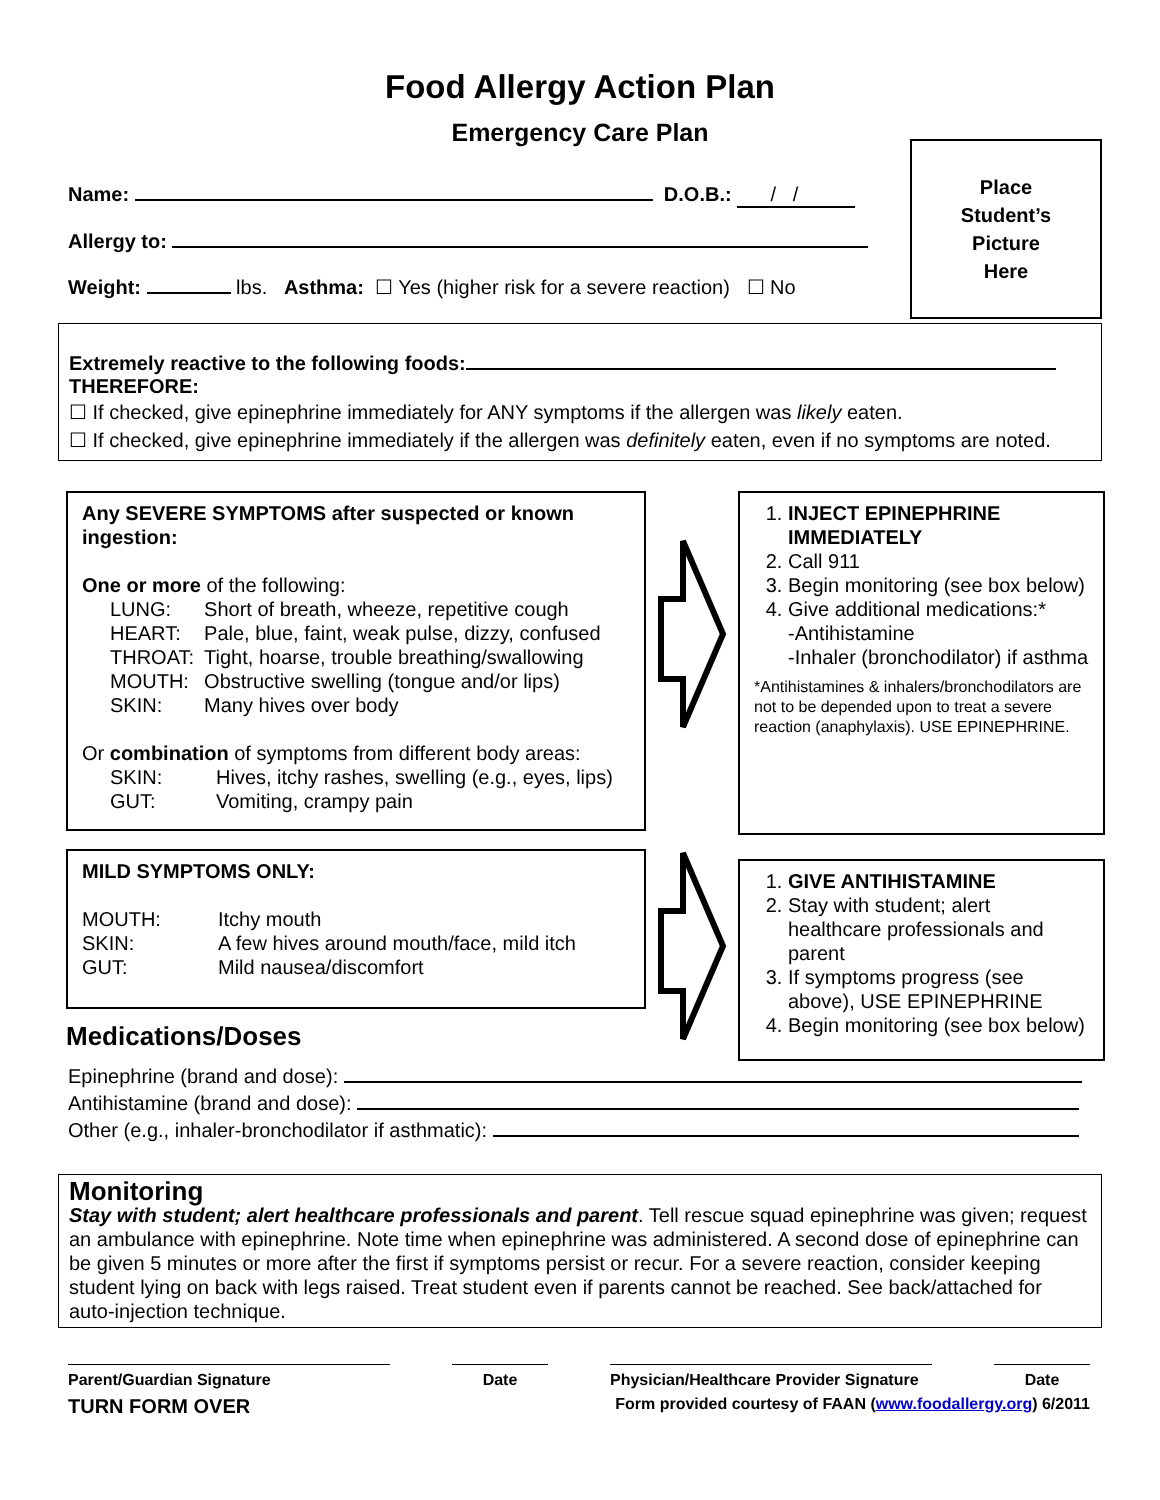Food Allergy Action Plan
Emergency Care Plan
Name: D.O.B.: / /
Allergy to:
Weight: lbs. Asthma: ☐ Yes (higher risk for a severe reaction) ☐ No
Place
Student’s
Picture
Here
Extremely reactive to the following foods:
THEREFORE:
☐ If checked, give epinephrine immediately for ANY symptoms if the allergen was likely eaten.
☐ If checked, give epinephrine immediately if the allergen was definitely eaten, even if no symptoms are noted.
Any SEVERE SYMPTOMS after suspected or known ingestion:
One or more of the following:
| LUNG: | Short of breath, wheeze, repetitive cough |
| HEART: | Pale, blue, faint, weak pulse, dizzy, confused |
| THROAT: | Tight, hoarse, trouble breathing/swallowing |
| MOUTH: | Obstructive swelling (tongue and/or lips) |
| SKIN: | Many hives over body |
Or combination of symptoms from different body areas:
| SKIN: | Hives, itchy rashes, swelling (e.g., eyes, lips) |
| GUT: | Vomiting, crampy pain |
MILD SYMPTOMS ONLY:
| MOUTH: | Itchy mouth |
| SKIN: | A few hives around mouth/face, mild itch |
| GUT: | Mild nausea/discomfort |
Medications/Doses
1. INJECT EPINEPHRINE IMMEDIATELY
2. Call 911
3. Begin monitoring (see box below)
4. Give additional medications:*
-Antihistamine
-Inhaler (bronchodilator) if asthma
*Antihistamines & inhalers/bronchodilators are not to be depended upon to treat a severe reaction (anaphylaxis). USE EPINEPHRINE.
1. GIVE ANTIHISTAMINE
2. Stay with student; alert healthcare professionals and parent
3. If symptoms progress (see above), USE EPINEPHRINE
4. Begin monitoring (see box below)
Epinephrine (brand and dose):
Antihistamine (brand and dose):
Other (e.g., inhaler-bronchodilator if asthmatic):
Monitoring
Stay with student; alert healthcare professionals and parent. Tell rescue squad epinephrine was given; request an ambulance with epinephrine. Note time when epinephrine was administered. A second dose of epinephrine can be given 5 minutes or more after the first if symptoms persist or recur. For a severe reaction, consider keeping student lying on back with legs raised. Treat student even if parents cannot be reached. See back/attached for auto-injection technique.
Parent/Guardian Signature Date Physician/Healthcare Provider Signature
Date
TURN FORM OVER Form provided courtesy of FAAN (www.foodallergy.org) 6/2011